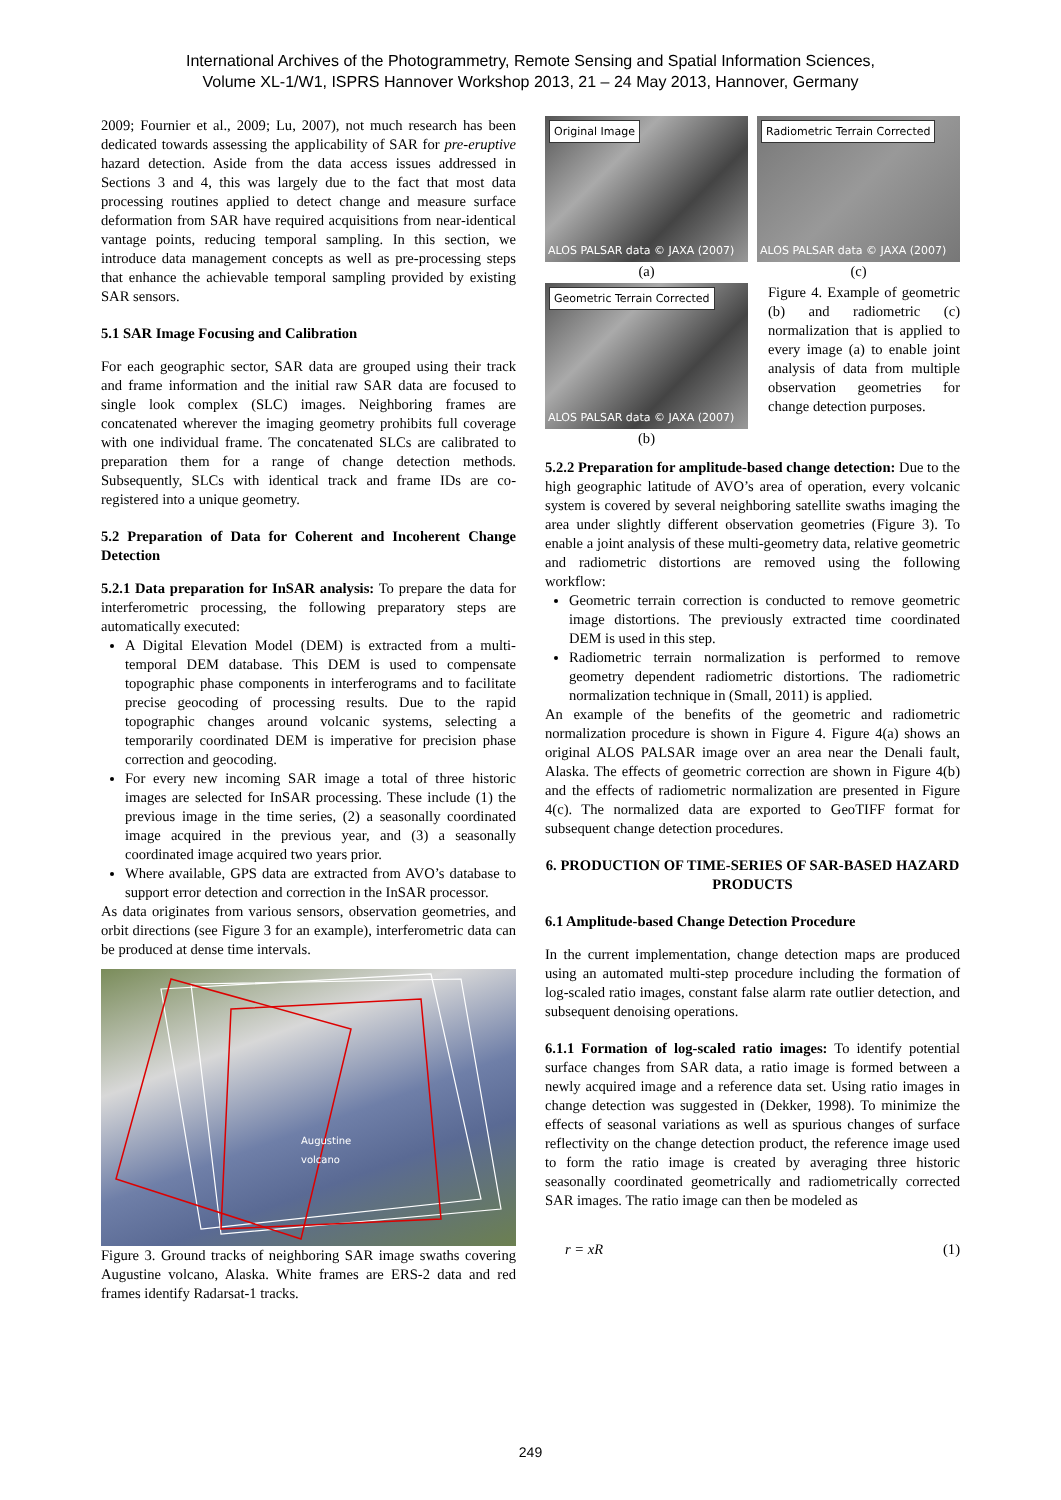International Archives of the Photogrammetry, Remote Sensing and Spatial Information Sciences,
Volume XL-1/W1, ISPRS Hannover Workshop 2013, 21 – 24 May 2013, Hannover, Germany
2009; Fournier et al., 2009; Lu, 2007), not much research has been dedicated towards assessing the applicability of SAR for pre-eruptive hazard detection. Aside from the data access issues addressed in Sections 3 and 4, this was largely due to the fact that most data processing routines applied to detect change and measure surface deformation from SAR have required acquisitions from near-identical vantage points, reducing temporal sampling. In this section, we introduce data management concepts as well as pre-processing steps that enhance the achievable temporal sampling provided by existing SAR sensors.
5.1 SAR Image Focusing and Calibration
For each geographic sector, SAR data are grouped using their track and frame information and the initial raw SAR data are focused to single look complex (SLC) images. Neighboring frames are concatenated wherever the imaging geometry prohibits full coverage with one individual frame. The concatenated SLCs are calibrated to preparation them for a range of change detection methods. Subsequently, SLCs with identical track and frame IDs are co-registered into a unique geometry.
5.2 Preparation of Data for Coherent and Incoherent Change Detection
5.2.1 Data preparation for InSAR analysis: To prepare the data for interferometric processing, the following preparatory steps are automatically executed:
A Digital Elevation Model (DEM) is extracted from a multi-temporal DEM database. This DEM is used to compensate topographic phase components in interferograms and to facilitate precise geocoding of processing results. Due to the rapid topographic changes around volcanic systems, selecting a temporarily coordinated DEM is imperative for precision phase correction and geocoding.
For every new incoming SAR image a total of three historic images are selected for InSAR processing. These include (1) the previous image in the time series, (2) a seasonally coordinated image acquired in the previous year, and (3) a seasonally coordinated image acquired two years prior.
Where available, GPS data are extracted from AVO’s database to support error detection and correction in the InSAR processor.
As data originates from various sensors, observation geometries, and orbit directions (see Figure 3 for an example), interferometric data can be produced at dense time intervals.
Augustine
volcano
Figure 3. Ground tracks of neighboring SAR image swaths covering Augustine volcano, Alaska. White frames are ERS-2 data and red frames identify Radarsat-1 tracks.
Original Image
ALOS PALSAR data © JAXA (2007)
(a)
Radiometric Terrain Corrected
ALOS PALSAR data © JAXA (2007)
(c)
Geometric Terrain Corrected
ALOS PALSAR data © JAXA (2007)
(b)
Figure 4. Example of geometric (b) and radiometric (c) normalization that is applied to every image (a) to enable joint analysis of data from multiple observation geometries for change detection purposes.
5.2.2 Preparation for amplitude-based change detection: Due to the high geographic latitude of AVO’s area of operation, every volcanic system is covered by several neighboring satellite swaths imaging the area under slightly different observation geometries (Figure 3). To enable a joint analysis of these multi-geometry data, relative geometric and radiometric distortions are removed using the following workflow:
Geometric terrain correction is conducted to remove geometric image distortions. The previously extracted time coordinated DEM is used in this step.
Radiometric terrain normalization is performed to remove geometry dependent radiometric distortions. The radiometric normalization technique in (Small, 2011) is applied.
An example of the benefits of the geometric and radiometric normalization procedure is shown in Figure 4. Figure 4(a) shows an original ALOS PALSAR image over an area near the Denali fault, Alaska. The effects of geometric correction are shown in Figure 4(b) and the effects of radiometric normalization are presented in Figure 4(c). The normalized data are exported to GeoTIFF format for subsequent change detection procedures.
6. PRODUCTION OF TIME-SERIES OF SAR-BASED HAZARD PRODUCTS
6.1 Amplitude-based Change Detection Procedure
In the current implementation, change detection maps are produced using an automated multi-step procedure including the formation of log-scaled ratio images, constant false alarm rate outlier detection, and subsequent denoising operations.
6.1.1 Formation of log-scaled ratio images: To identify potential surface changes from SAR data, a ratio image is formed between a newly acquired image and a reference data set. Using ratio images in change detection was suggested in (Dekker, 1998). To minimize the effects of seasonal variations as well as spurious changes of surface reflectivity on the change detection product, the reference image used to form the ratio image is created by averaging three historic seasonally coordinated geometrically and radiometrically corrected SAR images. The ratio image can then be modeled as
r = xR (1)
249